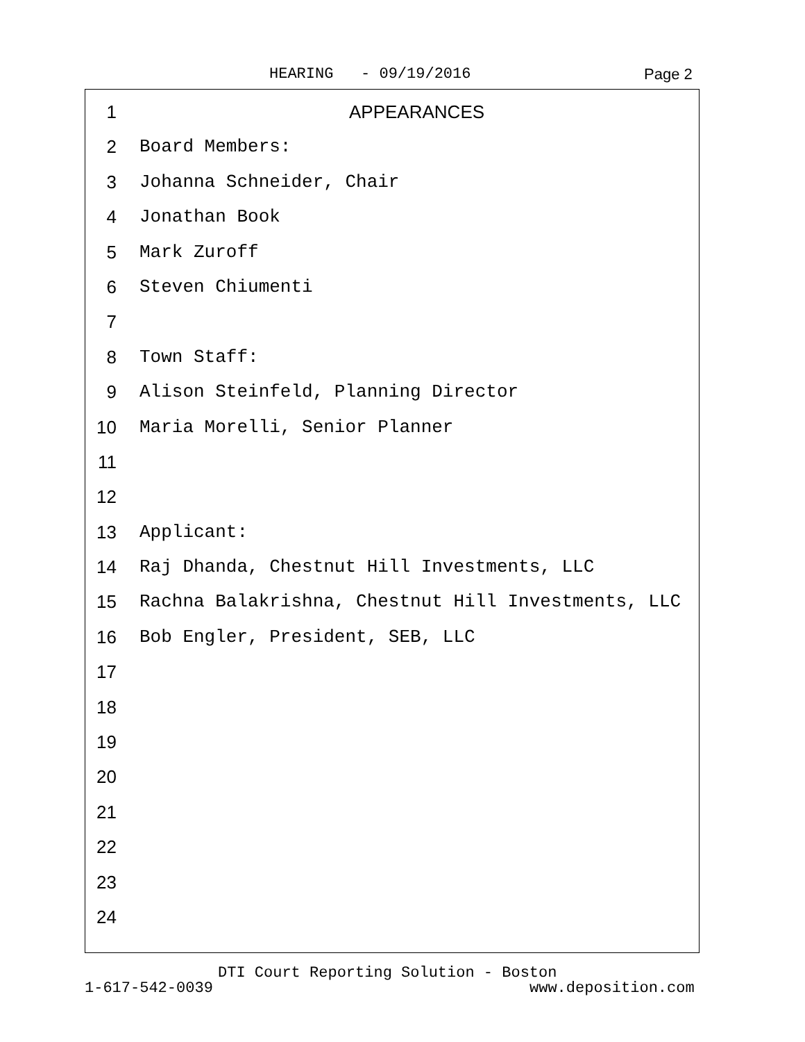HEARING - 09/19/2016 Page 2
1 APPEARANCES
2 Board Members:
3 Johanna Schneider, Chair
4 Jonathan Book
5 Mark Zuroff
6 Steven Chiumenti
7
8 Town Staff:
9 Alison Steinfeld, Planning Director
10 Maria Morelli, Senior Planner
11
12
13 Applicant:
14 Raj Dhanda, Chestnut Hill Investments, LLC
15 Rachna Balakrishna, Chestnut Hill Investments, LLC
16 Bob Engler, President, SEB, LLC
17
18
19
20
21
22
23
24
DTI Court Reporting Solution - Boston
1-617-542-0039 www.deposition.com